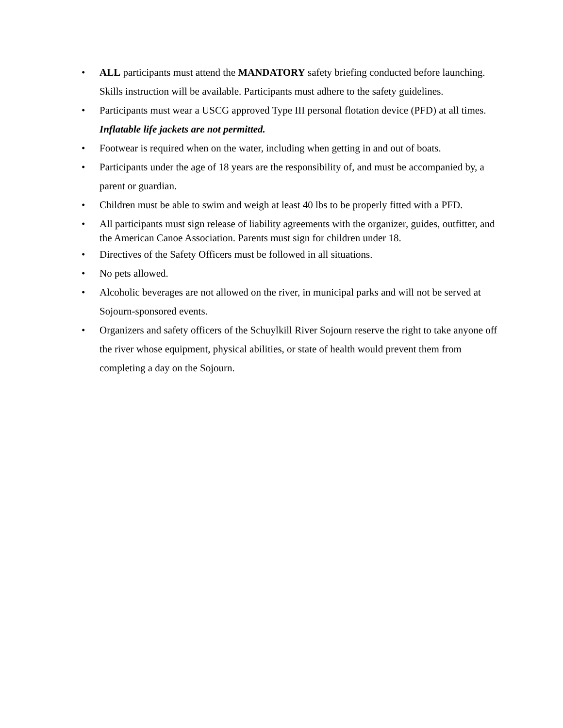• ALL participants must attend the MANDATORY safety briefing conducted before launching. Skills instruction will be available. Participants must adhere to the safety guidelines.
• Participants must wear a USCG approved Type III personal flotation device (PFD) at all times. Inflatable life jackets are not permitted.
• Footwear is required when on the water, including when getting in and out of boats.
• Participants under the age of 18 years are the responsibility of, and must be accompanied by, a parent or guardian.
• Children must be able to swim and weigh at least 40 lbs to be properly fitted with a PFD.
• All participants must sign release of liability agreements with the organizer, guides, outfitter, and the American Canoe Association. Parents must sign for children under 18.
• Directives of the Safety Officers must be followed in all situations.
• No pets allowed.
• Alcoholic beverages are not allowed on the river, in municipal parks and will not be served at Sojourn-sponsored events.
• Organizers and safety officers of the Schuylkill River Sojourn reserve the right to take anyone off the river whose equipment, physical abilities, or state of health would prevent them from completing a day on the Sojourn.